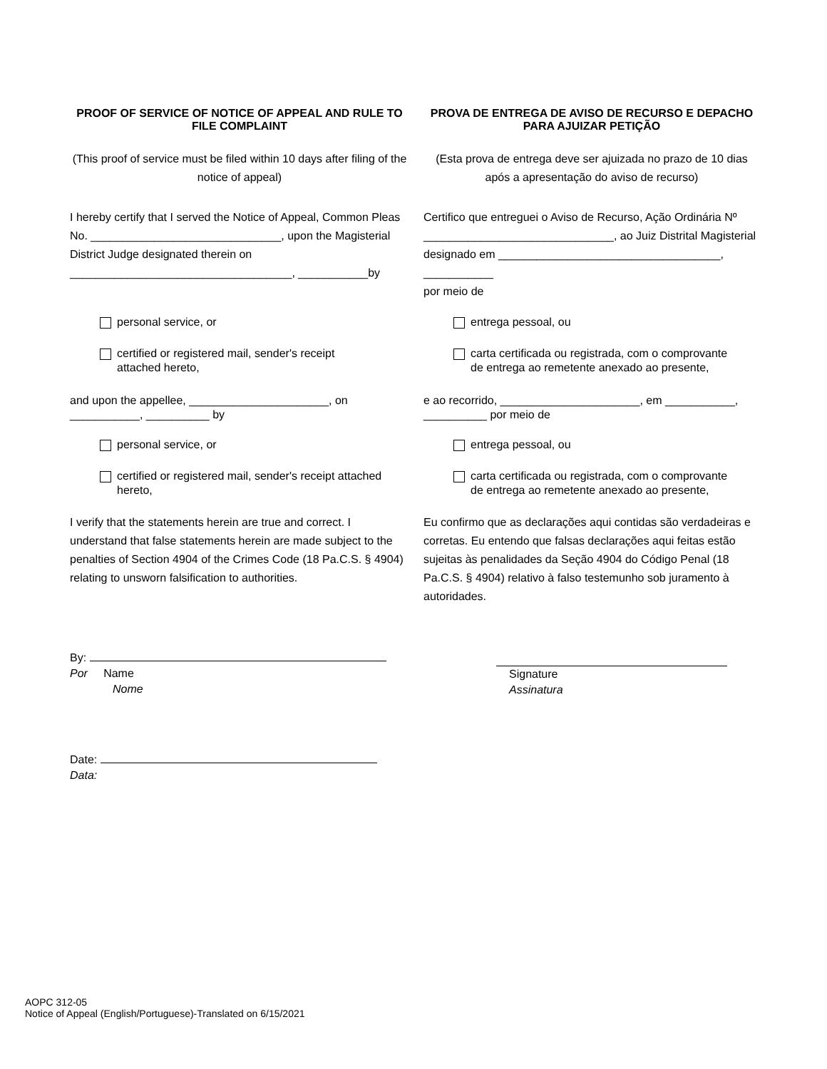PROOF OF SERVICE OF NOTICE OF APPEAL AND RULE TO FILE COMPLAINT
PROVA DE ENTREGA DE AVISO DE RECURSO E DEPACHO PARA AJUIZAR PETIÇÃO
(This proof of service must be filed within 10 days after filing of the notice of appeal)
(Esta prova de entrega deve ser ajuizada no prazo de 10 dias após a apresentação do aviso de recurso)
I hereby certify that I served the Notice of Appeal, Common Pleas No. ______________________________, upon the Magisterial District Judge designated therein on ___________________________________, ___________by
Certifico que entreguei o Aviso de Recurso, Ação Ordinária Nº ______________________________, ao Juiz Distrital Magisterial designado em ___________________________________, ___________
por meio de
personal service, or entrega pessoal, ou
certified or registered mail, sender's receipt
attached hereto,
carta certificada ou registrada, com o comprovante
de entrega ao remetente anexado ao presente,
and upon the appellee, ______________________, on ___________, __________ by
e ao recorrido, ______________________, em ___________, __________ por meio de
personal service, or entrega pessoal, ou
certified or registered mail, sender's receipt attached
hereto,
carta certificada ou registrada, com o comprovante
de entrega ao remetente anexado ao presente,
I verify that the statements herein are true and correct. I understand that false statements herein are made subject to the penalties of Section 4904 of the Crimes Code (18 Pa.C.S. § 4904) relating to unsworn falsification to authorities.
Eu confirmo que as declarações aqui contidas são verdadeiras e corretas. Eu entendo que falsas declarações aqui feitas estão sujeitas às penalidades da Seção 4904 do Código Penal (18 Pa.C.S. § 4904) relativo à falso testemunho sob juramento à autoridades.
By:
Por Name
Nome
Signature
Assinatura
Date:
Data:
AOPC 312-05
Notice of Appeal (English/Portuguese)-Translated on 6/15/2021